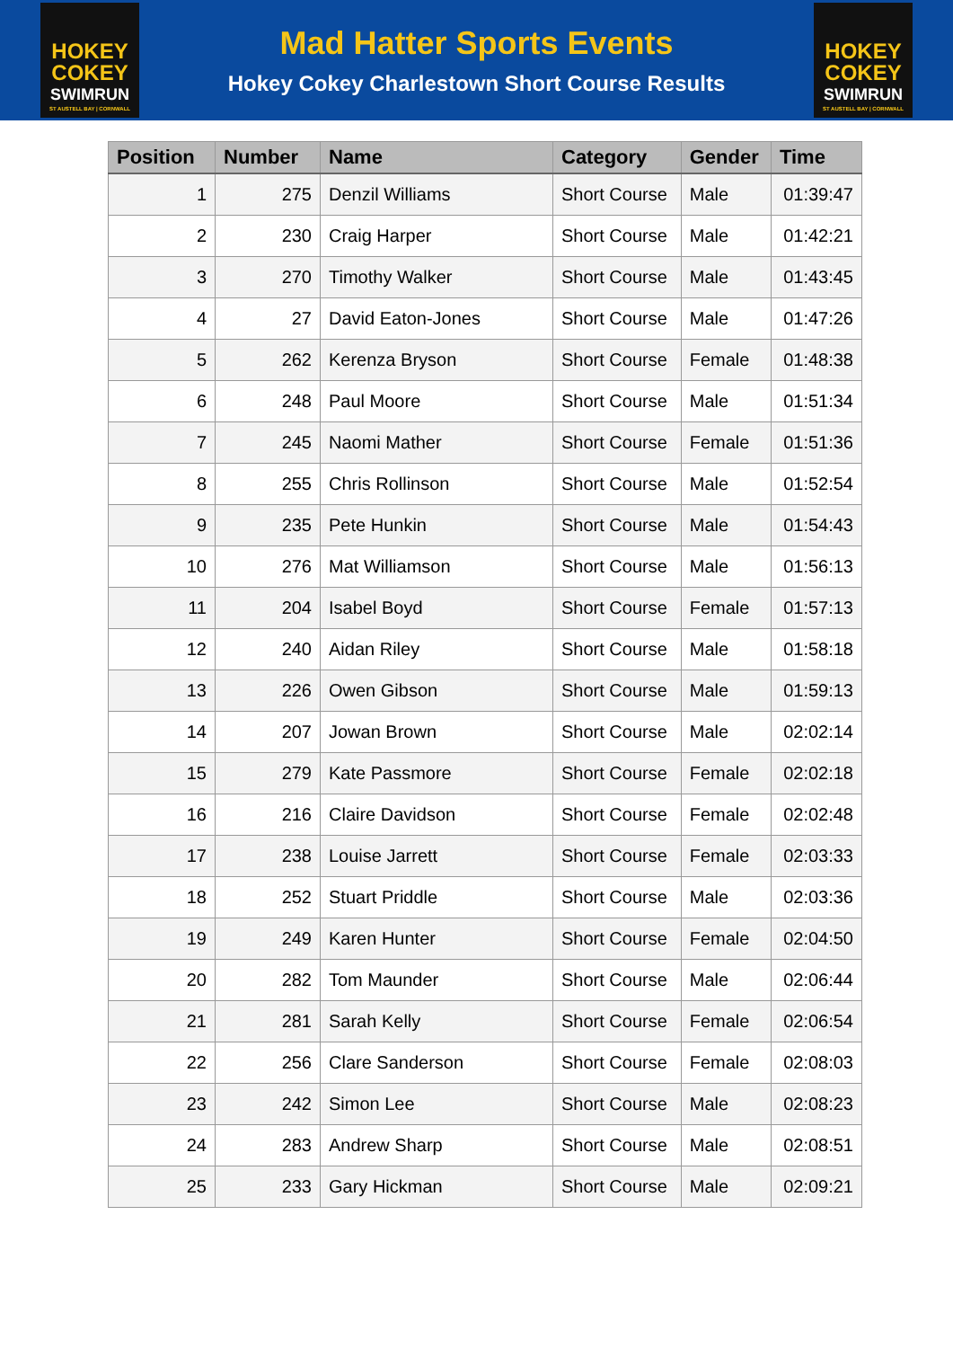HOKEY
COKEY
SWIMRUN
ST AUSTELL BAY | CORNWALL
Mad Hatter Sports Events
Hokey Cokey Charlestown Short Course Results
HOKEY
COKEY
SWIMRUN
ST AUSTELL BAY | CORNWALL
| Position | Number | Name | Category | Gender | Time |
| --- | --- | --- | --- | --- | --- |
| 1 | 275 | Denzil Williams | Short Course | Male | 01:39:47 |
| 2 | 230 | Craig Harper | Short Course | Male | 01:42:21 |
| 3 | 270 | Timothy Walker | Short Course | Male | 01:43:45 |
| 4 | 27 | David Eaton-Jones | Short Course | Male | 01:47:26 |
| 5 | 262 | Kerenza Bryson | Short Course | Female | 01:48:38 |
| 6 | 248 | Paul Moore | Short Course | Male | 01:51:34 |
| 7 | 245 | Naomi Mather | Short Course | Female | 01:51:36 |
| 8 | 255 | Chris Rollinson | Short Course | Male | 01:52:54 |
| 9 | 235 | Pete Hunkin | Short Course | Male | 01:54:43 |
| 10 | 276 | Mat Williamson | Short Course | Male | 01:56:13 |
| 11 | 204 | Isabel Boyd | Short Course | Female | 01:57:13 |
| 12 | 240 | Aidan Riley | Short Course | Male | 01:58:18 |
| 13 | 226 | Owen Gibson | Short Course | Male | 01:59:13 |
| 14 | 207 | Jowan Brown | Short Course | Male | 02:02:14 |
| 15 | 279 | Kate Passmore | Short Course | Female | 02:02:18 |
| 16 | 216 | Claire Davidson | Short Course | Female | 02:02:48 |
| 17 | 238 | Louise Jarrett | Short Course | Female | 02:03:33 |
| 18 | 252 | Stuart Priddle | Short Course | Male | 02:03:36 |
| 19 | 249 | Karen Hunter | Short Course | Female | 02:04:50 |
| 20 | 282 | Tom Maunder | Short Course | Male | 02:06:44 |
| 21 | 281 | Sarah Kelly | Short Course | Female | 02:06:54 |
| 22 | 256 | Clare Sanderson | Short Course | Female | 02:08:03 |
| 23 | 242 | Simon Lee | Short Course | Male | 02:08:23 |
| 24 | 283 | Andrew Sharp | Short Course | Male | 02:08:51 |
| 25 | 233 | Gary Hickman | Short Course | Male | 02:09:21 |